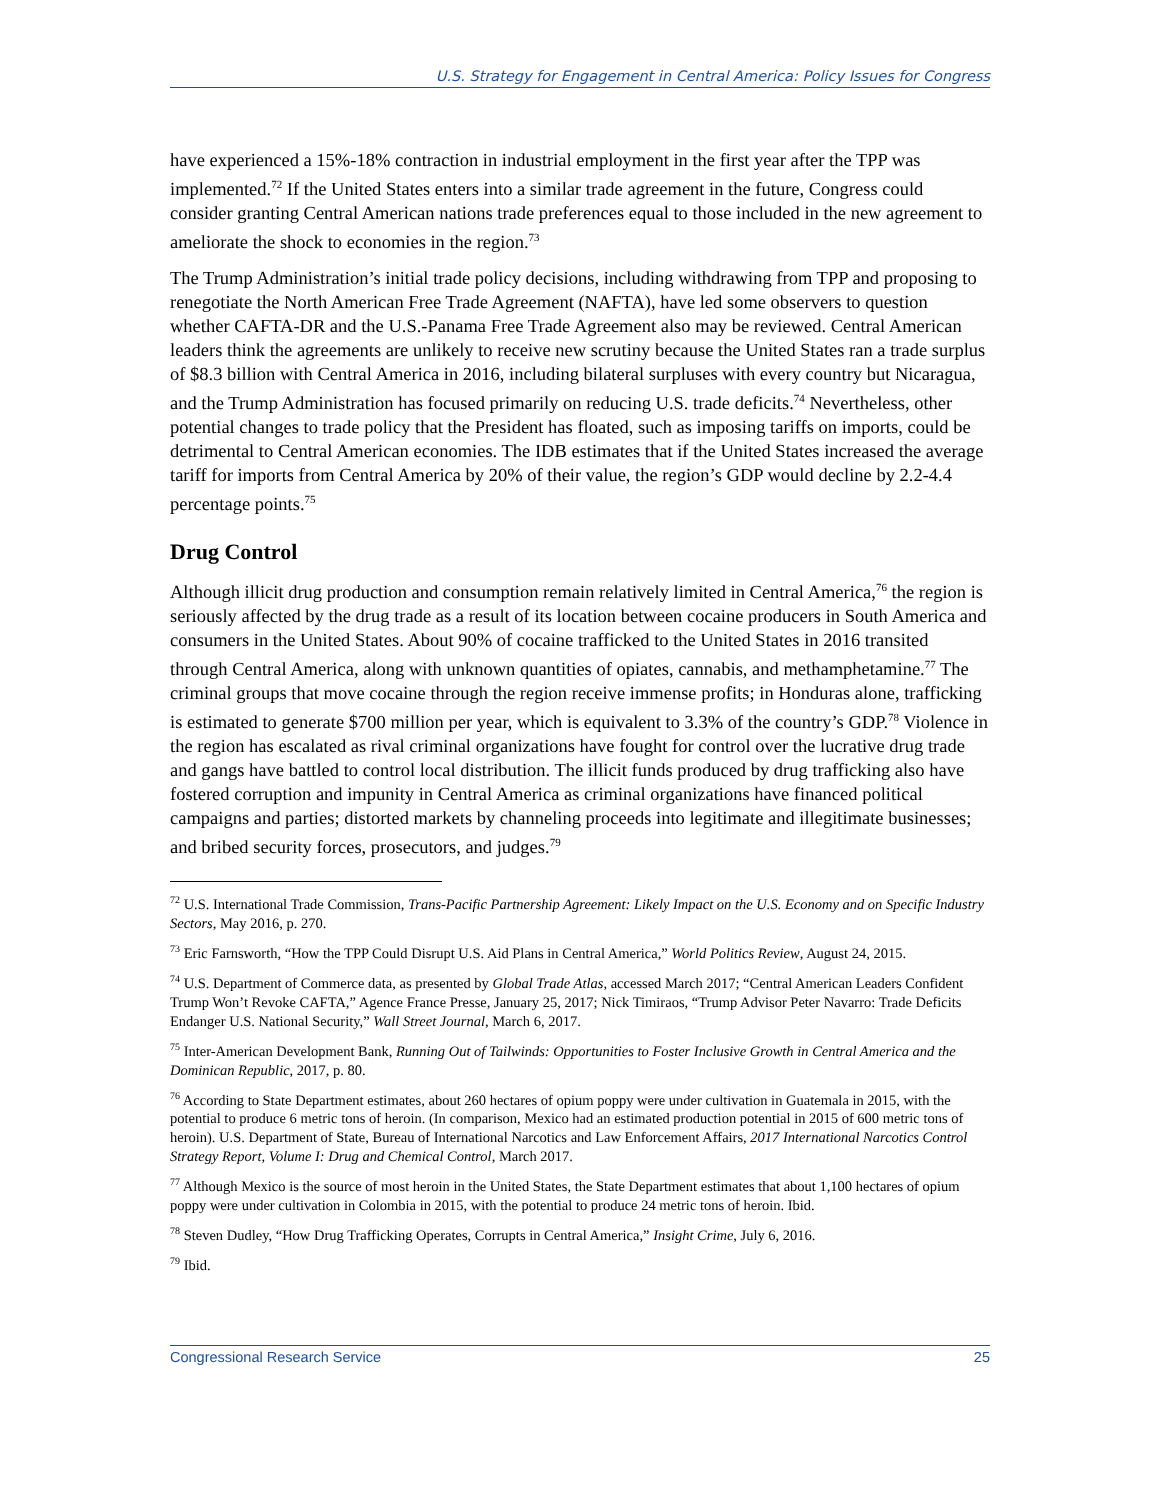U.S. Strategy for Engagement in Central America: Policy Issues for Congress
have experienced a 15%-18% contraction in industrial employment in the first year after the TPP was implemented.<sup>72</sup> If the United States enters into a similar trade agreement in the future, Congress could consider granting Central American nations trade preferences equal to those included in the new agreement to ameliorate the shock to economies in the region.<sup>73</sup>
The Trump Administration’s initial trade policy decisions, including withdrawing from TPP and proposing to renegotiate the North American Free Trade Agreement (NAFTA), have led some observers to question whether CAFTA-DR and the U.S.-Panama Free Trade Agreement also may be reviewed. Central American leaders think the agreements are unlikely to receive new scrutiny because the United States ran a trade surplus of $8.3 billion with Central America in 2016, including bilateral surpluses with every country but Nicaragua, and the Trump Administration has focused primarily on reducing U.S. trade deficits.<sup>74</sup> Nevertheless, other potential changes to trade policy that the President has floated, such as imposing tariffs on imports, could be detrimental to Central American economies. The IDB estimates that if the United States increased the average tariff for imports from Central America by 20% of their value, the region’s GDP would decline by 2.2-4.4 percentage points.<sup>75</sup>
Drug Control
Although illicit drug production and consumption remain relatively limited in Central America,<sup>76</sup> the region is seriously affected by the drug trade as a result of its location between cocaine producers in South America and consumers in the United States. About 90% of cocaine trafficked to the United States in 2016 transited through Central America, along with unknown quantities of opiates, cannabis, and methamphetamine.<sup>77</sup> The criminal groups that move cocaine through the region receive immense profits; in Honduras alone, trafficking is estimated to generate $700 million per year, which is equivalent to 3.3% of the country’s GDP.<sup>78</sup> Violence in the region has escalated as rival criminal organizations have fought for control over the lucrative drug trade and gangs have battled to control local distribution. The illicit funds produced by drug trafficking also have fostered corruption and impunity in Central America as criminal organizations have financed political campaigns and parties; distorted markets by channeling proceeds into legitimate and illegitimate businesses; and bribed security forces, prosecutors, and judges.<sup>79</sup>
<sup>72</sup> U.S. International Trade Commission, Trans-Pacific Partnership Agreement: Likely Impact on the U.S. Economy and on Specific Industry Sectors, May 2016, p. 270.
<sup>73</sup> Eric Farnsworth, “How the TPP Could Disrupt U.S. Aid Plans in Central America,” World Politics Review, August 24, 2015.
<sup>74</sup> U.S. Department of Commerce data, as presented by Global Trade Atlas, accessed March 2017; “Central American Leaders Confident Trump Won’t Revoke CAFTA,” Agence France Presse, January 25, 2017; Nick Timiraos, “Trump Advisor Peter Navarro: Trade Deficits Endanger U.S. National Security,” Wall Street Journal, March 6, 2017.
<sup>75</sup> Inter-American Development Bank, Running Out of Tailwinds: Opportunities to Foster Inclusive Growth in Central America and the Dominican Republic, 2017, p. 80.
<sup>76</sup> According to State Department estimates, about 260 hectares of opium poppy were under cultivation in Guatemala in 2015, with the potential to produce 6 metric tons of heroin. (In comparison, Mexico had an estimated production potential in 2015 of 600 metric tons of heroin). U.S. Department of State, Bureau of International Narcotics and Law Enforcement Affairs, 2017 International Narcotics Control Strategy Report, Volume I: Drug and Chemical Control, March 2017.
<sup>77</sup> Although Mexico is the source of most heroin in the United States, the State Department estimates that about 1,100 hectares of opium poppy were under cultivation in Colombia in 2015, with the potential to produce 24 metric tons of heroin. Ibid.
<sup>78</sup> Steven Dudley, “How Drug Trafficking Operates, Corrupts in Central America,” Insight Crime, July 6, 2016.
<sup>79</sup> Ibid.
Congressional Research Service 25